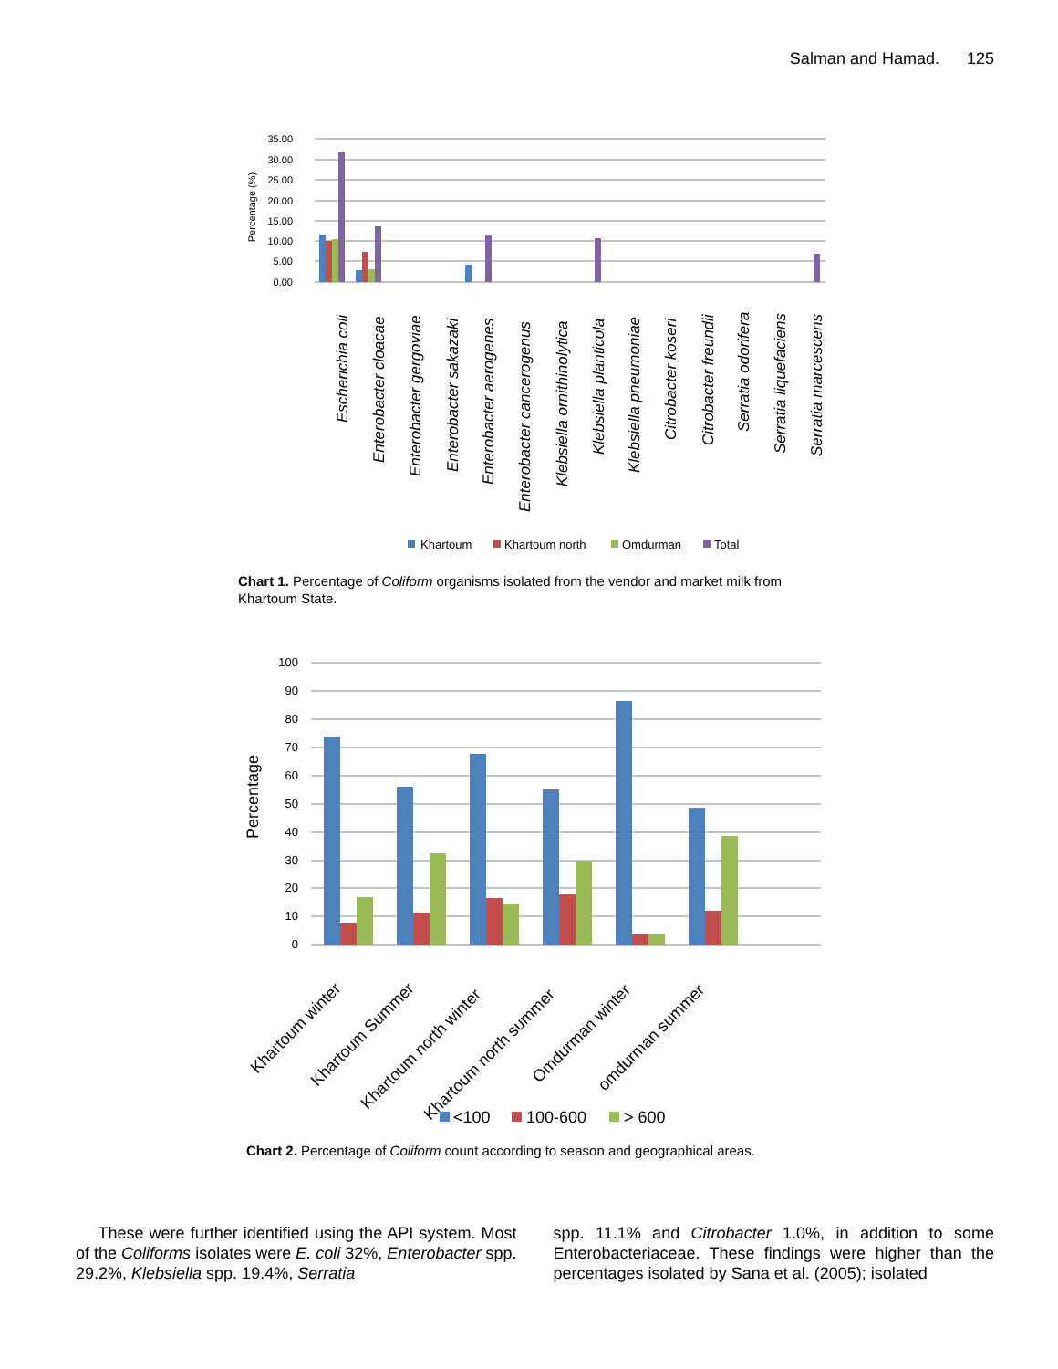Salman and Hamad. 125
35.00
30.00
25.00
20.00
15.00
10.00
5.00
0.00
Percentage (%)
Escherichia coli
Enterobacter cloacae
Enterobacter gergoviae
Enterobacter sakazaki
Enterobacter aerogenes
Enterobacter cancerogenus
Klebsiella ornithinolytica
Klebsiella planticola
Klebsiella pneumoniae
Citrobacter koseri
Citrobacter freundii
Serratia odorifera
Serratia liquefaciens
Serratia marcescens
Khartoum
Khartoum north
Omdurman
Total
Chart 1. Percentage of Coliform organisms isolated from the vendor and market milk from Khartoum State.
100
90
80
70
60
50
40
30
20
10
0
Percentage
Khartoum winter
Khartoum Summer
Khartoum north winter
Khartoum north summer
Omdurman winter
omdurman summer
<100
100-600
> 600
Chart 2. Percentage of Coliform count according to season and geographical areas.
These were further identified using the API system. Most of the Coliforms isolates were E. coli 32%, Enterobacter spp. 29.2%, Klebsiella spp. 19.4%, Serratia
spp. 11.1% and Citrobacter 1.0%, in addition to some Enterobacteriaceae. These findings were higher than the percentages isolated by Sana et al. (2005); isolated